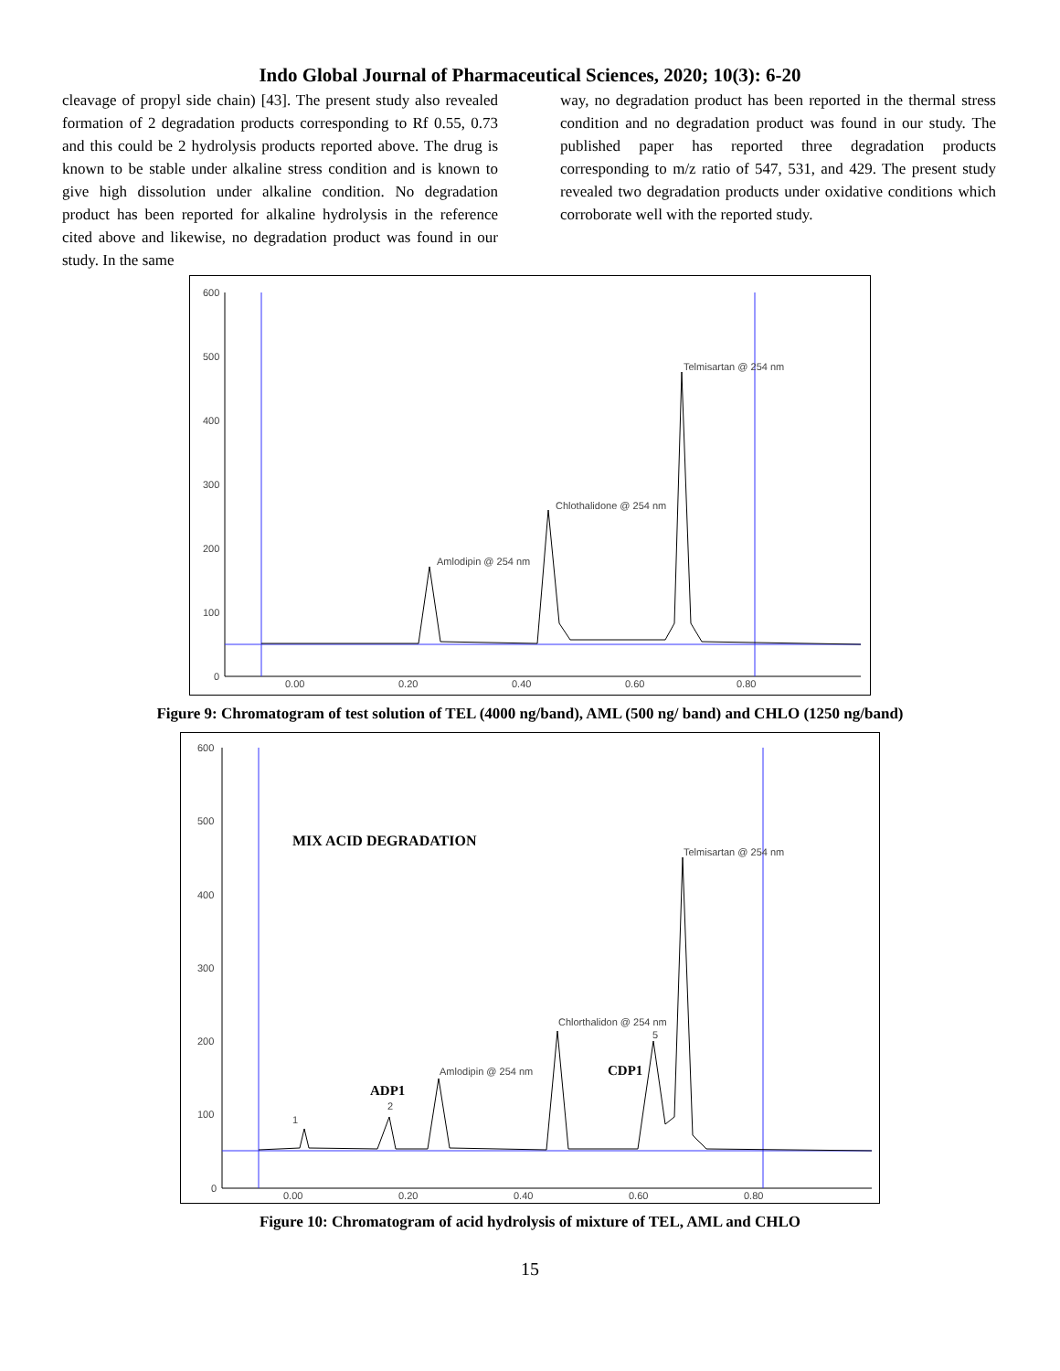Indo Global Journal of Pharmaceutical Sciences, 2020; 10(3): 6-20
cleavage of propyl side chain) [43]. The present study also revealed formation of 2 degradation products corresponding to Rf 0.55, 0.73 and this could be 2 hydrolysis products reported above. The drug is known to be stable under alkaline stress condition and is known to give high dissolution under alkaline condition. No degradation product has been reported for alkaline hydrolysis in the reference cited above and likewise, no degradation product was found in our study. In the same
way, no degradation product has been reported in the thermal stress condition and no degradation product was found in our study. The published paper has reported three degradation products corresponding to m/z ratio of 547, 531, and 429. The present study revealed two degradation products under oxidative conditions which corroborate well with the reported study.
600
500
400
300
200
100
0
0.00
0.20
0.40
0.60
0.80
Amlodipin @ 254 nm
Chlothalidone @ 254 nm
Telmisartan @ 254 nm
Figure 9: Chromatogram of test solution of TEL (4000 ng/band), AML (500 ng/ band) and CHLO (1250 ng/band)
600
500
400
300
200
100
0
0.00
0.20
0.40
0.60
0.80
1
2
5
Amlodipin @ 254 nm
Chlorthalidon @ 254 nm
Telmisartan @ 254 nm
MIX ACID DEGRADATION
ADP1
CDP1
Figure 10: Chromatogram of acid hydrolysis of mixture of TEL, AML and CHLO
15